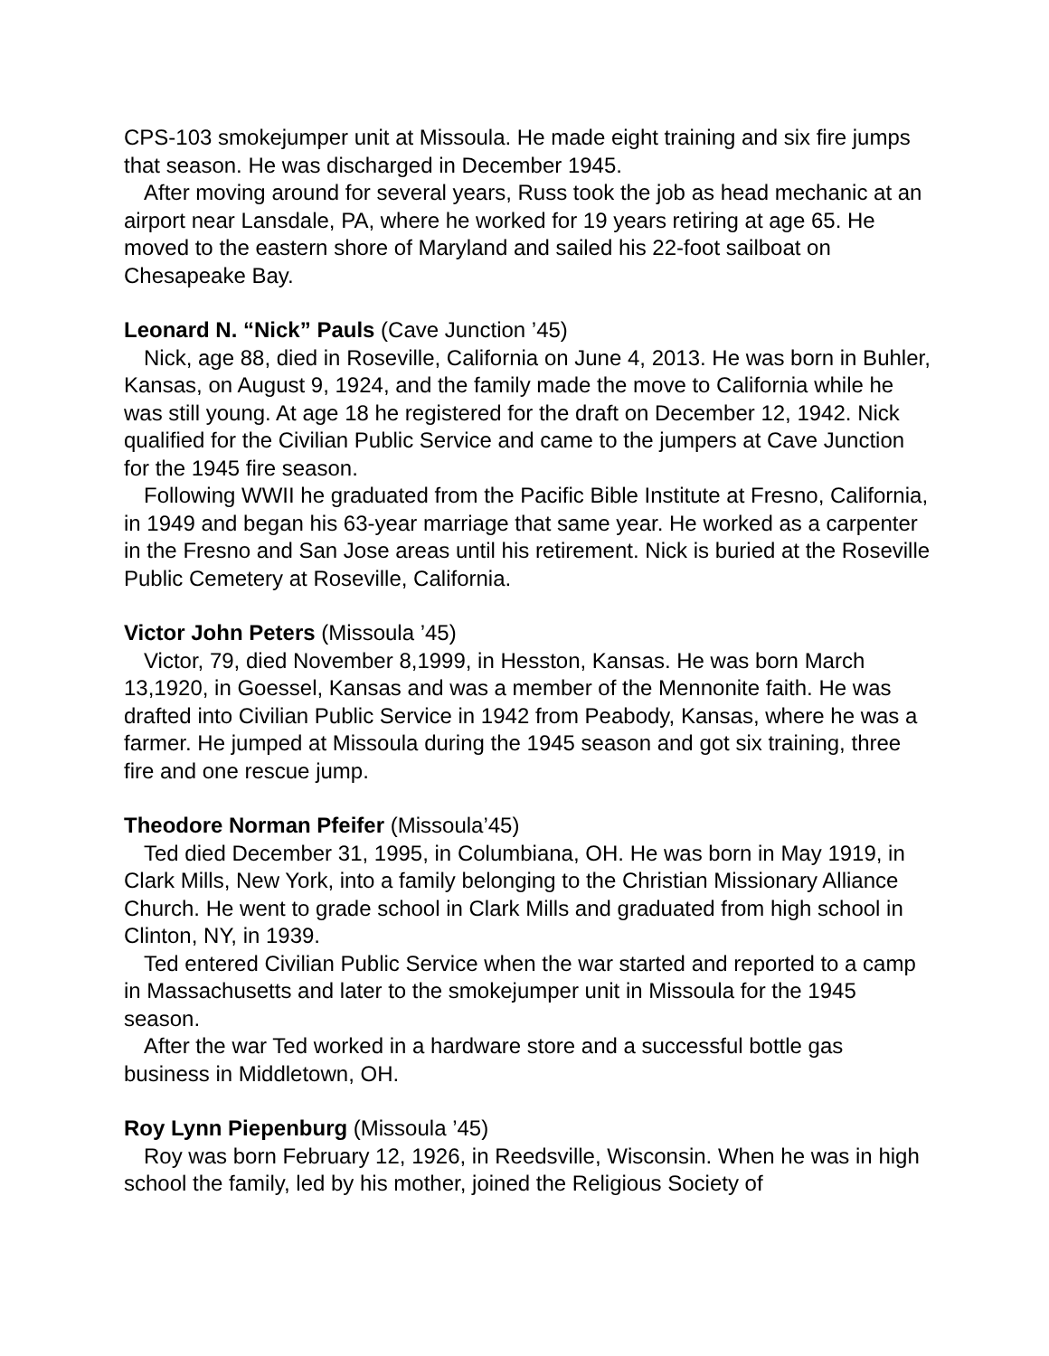CPS-103 smokejumper unit at Missoula. He made eight training and six fire jumps that season. He was discharged in December 1945.
After moving around for several years, Russ took the job as head mechanic at an airport near Lansdale, PA, where he worked for 19 years retiring at age 65. He moved to the eastern shore of Maryland and sailed his 22-foot sailboat on Chesapeake Bay.
Leonard N. “Nick” Pauls (Cave Junction ’45)
Nick, age 88, died in Roseville, California on June 4, 2013. He was born in Buhler, Kansas, on August 9, 1924, and the family made the move to California while he was still young. At age 18 he registered for the draft on December 12, 1942. Nick qualified for the Civilian Public Service and came to the jumpers at Cave Junction for the 1945 fire season.
Following WWII he graduated from the Pacific Bible Institute at Fresno, California, in 1949 and began his 63-year marriage that same year. He worked as a carpenter in the Fresno and San Jose areas until his retirement. Nick is buried at the Roseville Public Cemetery at Roseville, California.
Victor John Peters (Missoula ’45)
Victor, 79, died November 8,1999, in Hesston, Kansas. He was born March 13,1920, in Goessel, Kansas and was a member of the Mennonite faith. He was drafted into Civilian Public Service in 1942 from Peabody, Kansas, where he was a farmer. He jumped at Missoula during the 1945 season and got six training, three fire and one rescue jump.
Theodore Norman Pfeifer (Missoula’45)
Ted died December 31, 1995, in Columbiana, OH. He was born in May 1919, in Clark Mills, New York, into a family belonging to the Christian Missionary Alliance Church. He went to grade school in Clark Mills and graduated from high school in Clinton, NY, in 1939.
Ted entered Civilian Public Service when the war started and reported to a camp in Massachusetts and later to the smokejumper unit in Missoula for the 1945 season.
After the war Ted worked in a hardware store and a successful bottle gas business in Middletown, OH.
Roy Lynn Piepenburg (Missoula ’45)
Roy was born February 12, 1926, in Reedsville, Wisconsin. When he was in high school the family, led by his mother, joined the Religious Society of